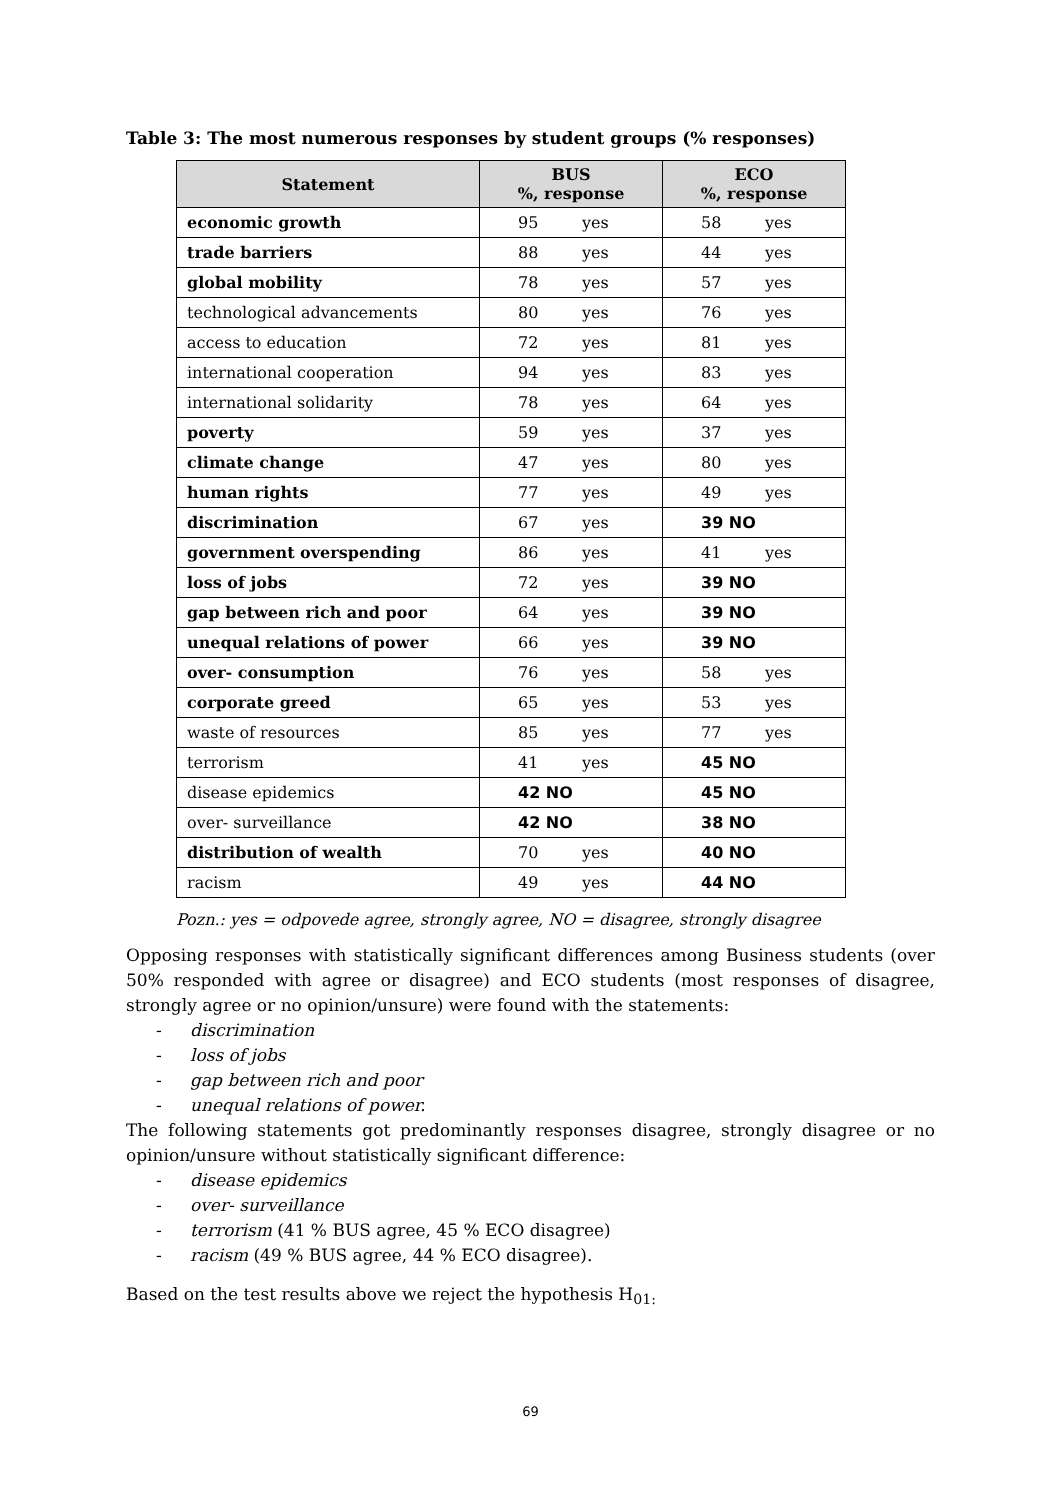Table 3: The most numerous responses by student groups (% responses)
| Statement | BUS %, response | ECO %, response |
| --- | --- | --- |
| economic growth | 95 yes | 58 yes |
| trade barriers | 88 yes | 44 yes |
| global mobility | 78 yes | 57 yes |
| technological advancements | 80 yes | 76 yes |
| access to education | 72 yes | 81 yes |
| international cooperation | 94 yes | 83 yes |
| international solidarity | 78 yes | 64 yes |
| poverty | 59 yes | 37 yes |
| climate change | 47 yes | 80 yes |
| human rights | 77 yes | 49 yes |
| discrimination | 67 yes | 39 NO |
| government overspending | 86 yes | 41 yes |
| loss of jobs | 72 yes | 39 NO |
| gap between rich and poor | 64 yes | 39 NO |
| unequal relations of power | 66 yes | 39 NO |
| over- consumption | 76 yes | 58 yes |
| corporate greed | 65 yes | 53 yes |
| waste of resources | 85 yes | 77 yes |
| terrorism | 41 yes | 45 NO |
| disease epidemics | 42 NO | 45 NO |
| over- surveillance | 42 NO | 38 NO |
| distribution of wealth | 70 yes | 40 NO |
| racism | 49 yes | 44 NO |
Pozn.: yes = odpovede agree, strongly agree, NO = disagree, strongly disagree
Opposing responses with statistically significant differences among Business students (over 50% responded with agree or disagree) and ECO students (most responses of disagree, strongly agree or no opinion/unsure) were found with the statements:
- discrimination
- loss of jobs
- gap between rich and poor
- unequal relations of power.
The following statements got predominantly responses disagree, strongly disagree or no opinion/unsure without statistically significant difference:
- disease epidemics
- over- surveillance
- terrorism (41 % BUS agree, 45 % ECO disagree)
- racism (49 % BUS agree, 44 % ECO disagree).
Based on the test results above we reject the hypothesis H<sub>01:</sub>
69